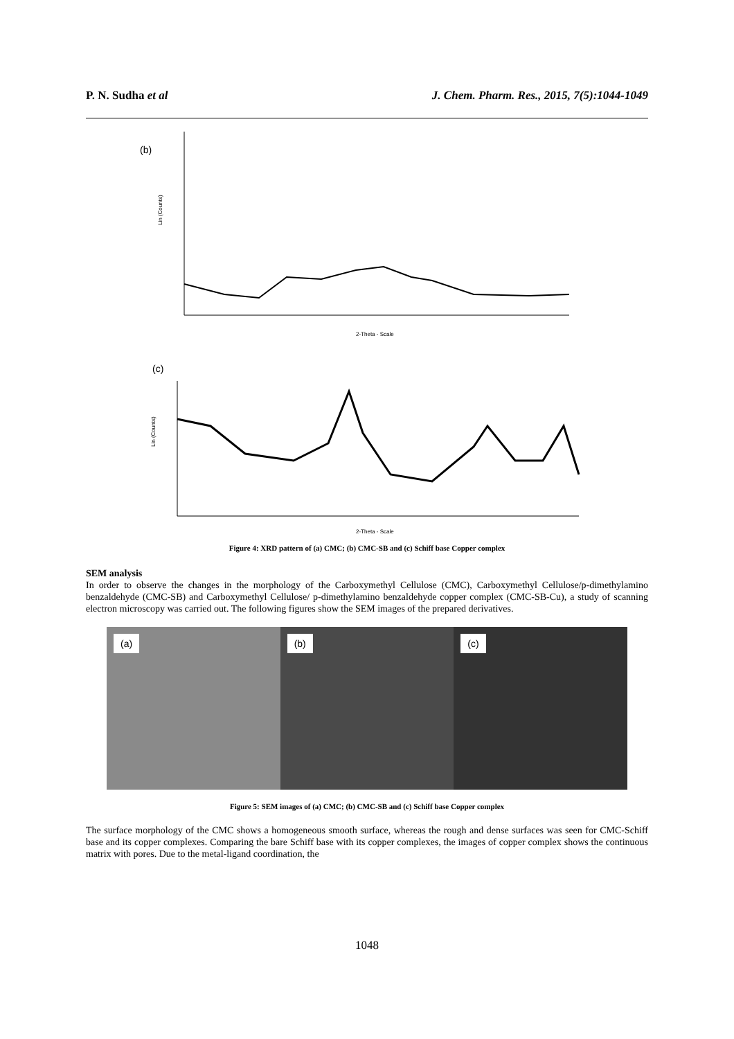P. N. Sudha et al J. Chem. Pharm. Res., 2015, 7(5):1044-1049
(b)
Lin (Counts)
2-Theta - Scale
(c)
Lin (Counts)
2-Theta - Scale
Figure 4: XRD pattern of (a) CMC; (b) CMC-SB and (c) Schiff base Copper complex
SEM analysis
In order to observe the changes in the morphology of the Carboxymethyl Cellulose (CMC), Carboxymethyl Cellulose/p-dimethylamino benzaldehyde (CMC-SB) and Carboxymethyl Cellulose/ p-dimethylamino benzaldehyde copper complex (CMC-SB-Cu), a study of scanning electron microscopy was carried out. The following figures show the SEM images of the prepared derivatives.
(a)
(b)
(c)
Figure 5: SEM images of (a) CMC; (b) CMC-SB and (c) Schiff base Copper complex
The surface morphology of the CMC shows a homogeneous smooth surface, whereas the rough and dense surfaces was seen for CMC-Schiff base and its copper complexes. Comparing the bare Schiff base with its copper complexes, the images of copper complex shows the continuous matrix with pores. Due to the metal-ligand coordination, the
1048